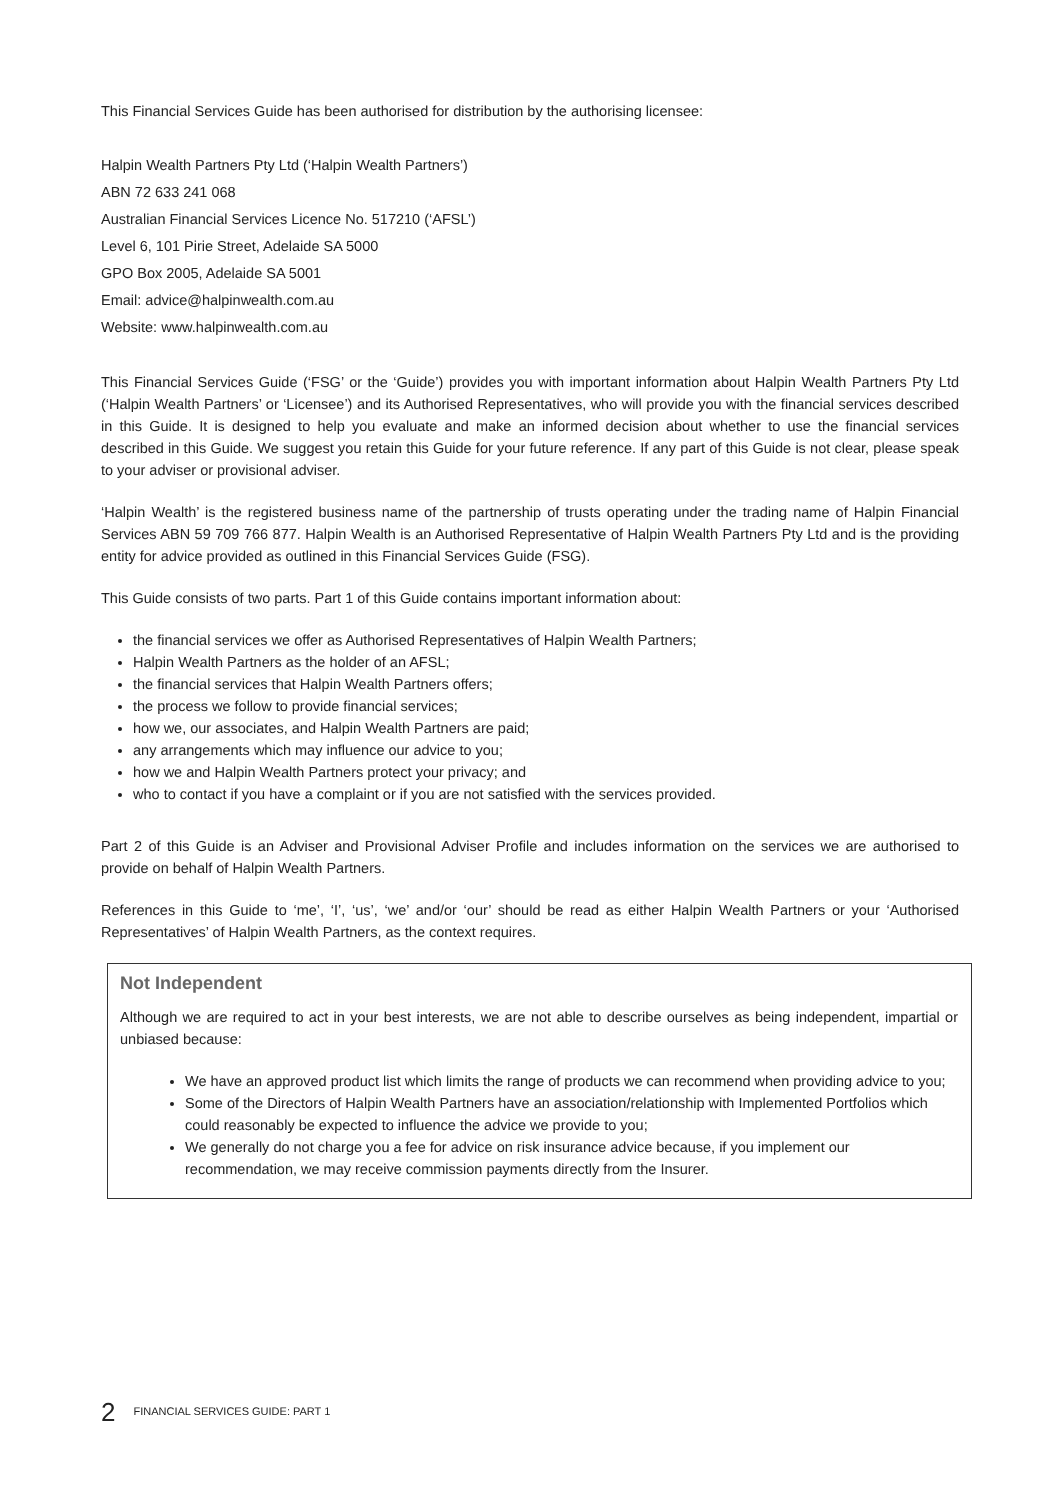This Financial Services Guide has been authorised for distribution by the authorising licensee:
Halpin Wealth Partners Pty Ltd (‘Halpin Wealth Partners’)
ABN 72 633 241 068
Australian Financial Services Licence No. 517210 (‘AFSL’)
Level 6, 101 Pirie Street, Adelaide SA 5000
GPO Box 2005, Adelaide SA 5001
Email: advice@halpinwealth.com.au
Website: www.halpinwealth.com.au
This Financial Services Guide (‘FSG’ or the ‘Guide’) provides you with important information about Halpin Wealth Partners Pty Ltd (‘Halpin Wealth Partners’ or ‘Licensee’) and its Authorised Representatives, who will provide you with the financial services described in this Guide. It is designed to help you evaluate and make an informed decision about whether to use the financial services described in this Guide. We suggest you retain this Guide for your future reference. If any part of this Guide is not clear, please speak to your adviser or provisional adviser.
‘Halpin Wealth’ is the registered business name of the partnership of trusts operating under the trading name of Halpin Financial Services ABN 59 709 766 877. Halpin Wealth is an Authorised Representative of Halpin Wealth Partners Pty Ltd and is the providing entity for advice provided as outlined in this Financial Services Guide (FSG).
This Guide consists of two parts. Part 1 of this Guide contains important information about:
the financial services we offer as Authorised Representatives of Halpin Wealth Partners;
Halpin Wealth Partners as the holder of an AFSL;
the financial services that Halpin Wealth Partners offers;
the process we follow to provide financial services;
how we, our associates, and Halpin Wealth Partners are paid;
any arrangements which may influence our advice to you;
how we and Halpin Wealth Partners protect your privacy; and
who to contact if you have a complaint or if you are not satisfied with the services provided.
Part 2 of this Guide is an Adviser and Provisional Adviser Profile and includes information on the services we are authorised to provide on behalf of Halpin Wealth Partners.
References in this Guide to ‘me’, ‘I’, ‘us’, ‘we’ and/or ‘our’ should be read as either Halpin Wealth Partners or your ‘Authorised Representatives’ of Halpin Wealth Partners, as the context requires.
Not Independent
Although we are required to act in your best interests, we are not able to describe ourselves as being independent, impartial or unbiased because:
We have an approved product list which limits the range of products we can recommend when providing advice to you;
Some of the Directors of Halpin Wealth Partners have an association/relationship with Implemented Portfolios which could reasonably be expected to influence the advice we provide to you;
We generally do not charge you a fee for advice on risk insurance advice because, if you implement our recommendation, we may receive commission payments directly from the Insurer.
2 FINANCIAL SERVICES GUIDE: PART 1